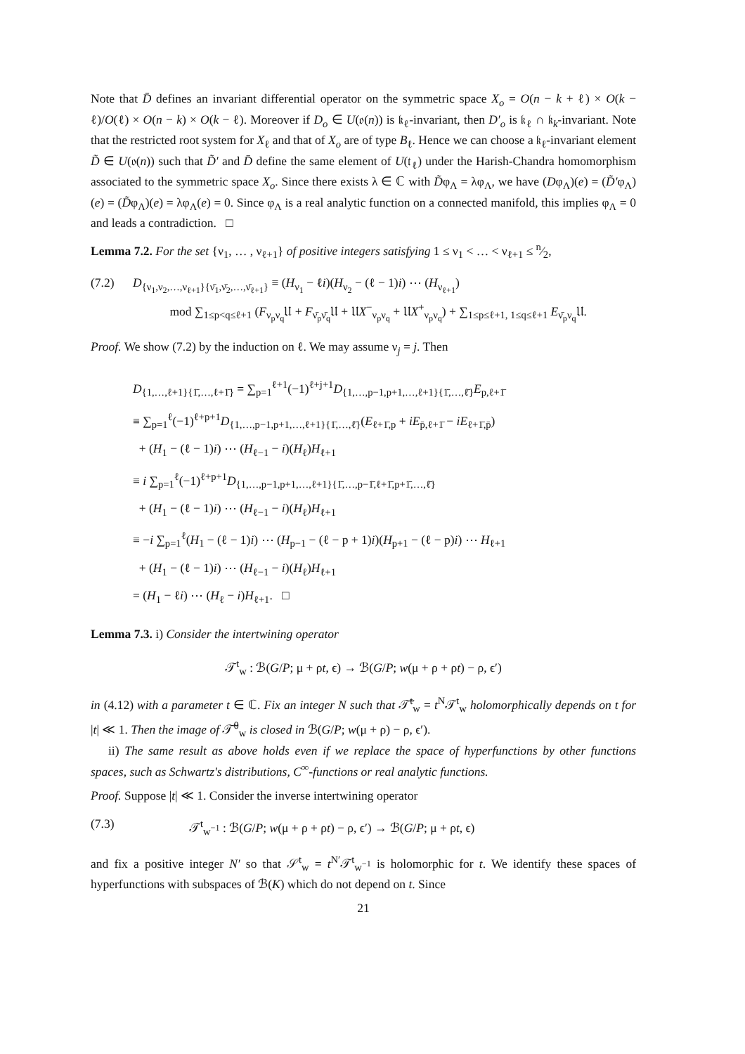Note that D̄ defines an invariant differential operator on the symmetric space X<sub>o</sub> = O(n − k + ℓ) × O(k − ℓ)/O(ℓ) × O(n − k) × O(k − ℓ). Moreover if D<sub>o</sub> ∈ U(𝔬(n)) is 𝔨<sub>ℓ</sub>-invariant, then D′<sub>o</sub> is 𝔨<sub>ℓ</sub> ∩ 𝔨<sub>k</sub>-invariant. Note that the restricted root system for X<sub>ℓ</sub> and that of X<sub>o</sub> are of type B<sub>ℓ</sub>. Hence we can choose a 𝔨<sub>ℓ</sub>-invariant element D̃ ∈ U(𝔬(n)) such that D̃′ and D̄ define the same element of U(𝔱<sub>ℓ</sub>) under the Harish-Chandra homomorphism associated to the symmetric space X<sub>o</sub>. Since there exists λ ∈ ℂ with D̃φ<sub>Λ</sub> = λφ<sub>Λ</sub>, we have (Dφ<sub>Λ</sub>)(e) = (D̃′φ<sub>Λ</sub>)(e) = (D̃φ<sub>Λ</sub>)(e) = λφ<sub>Λ</sub>(e) = 0. Since φ<sub>Λ</sub> is a real analytic function on a connected manifold, this implies φ<sub>Λ</sub> = 0 and leads a contradiction. □
Lemma 7.2. For the set {ν<sub>1</sub>, … , ν<sub>ℓ+1</sub>} of positive integers satisfying 1 ≤ ν<sub>1</sub> < … < ν<sub>ℓ+1</sub> ≤ n⁄2,
(7.2) D<sub>{ν<sub>1</sub>,ν<sub>2</sub>,…,ν<sub>ℓ+1</sub>}{ν̄<sub>1</sub>,ν̄<sub>2</sub>,…,ν̄<sub>ℓ+1</sub>}</sub> ≡ (H<sub>ν<sub>1</sub></sub> − ℓi)(H<sub>ν<sub>2</sub></sub> − (ℓ − 1)i) ⋯ (H<sub>ν<sub>ℓ+1</sub></sub>)
mod ∑<sub>1≤p<q≤ℓ+1</sub> (F<sub>ν<sub>p</sub>ν<sub>q</sub></sub>𝔘 + F<sub>ν̄<sub>p</sub>ν̄<sub>q</sub></sub>𝔘 + 𝔘X<sup>−</sup><sub>ν<sub>p</sub>ν<sub>q</sub></sub> + 𝔘X<sup>+</sup><sub>ν<sub>p</sub>ν<sub>q</sub></sub>) + ∑<sub>1≤p≤ℓ+1, 1≤q≤ℓ+1</sub> E<sub>ν̄<sub>p</sub>ν<sub>q</sub></sub>𝔘.
Proof. We show (7.2) by the induction on ℓ. We may assume ν<sub>j</sub> = j. Then
D<sub>{1,…,ℓ+1}{1̄,…,ℓ+1̄}</sub> = ∑<sub>p=1</sub><sup>ℓ+1</sup>(−1)<sup>ℓ+j+1</sup>D<sub>{1,…,p−1,p+1,…,ℓ+1}{1̄,…,ℓ̄}</sub>E<sub>p,ℓ+1̄</sub>
≡ ∑<sub>p=1</sub><sup>ℓ</sup>(−1)<sup>ℓ+p+1</sup>D<sub>{1,…,p−1,p+1,…,ℓ+1}{1̄,…,ℓ̄}</sub>(E<sub>ℓ+1̄,p</sub> + iE<sub>p̄,ℓ+1̄</sub> − iE<sub>ℓ+1̄,p̄</sub>)
+ (H<sub>1</sub> − (ℓ − 1)i) ⋯ (H<sub>ℓ−1</sub> − i)(H<sub>ℓ</sub>)H<sub>ℓ+1</sub>
≡ i ∑<sub>p=1</sub><sup>ℓ</sup>(−1)<sup>ℓ+p+1</sup>D<sub>{1,…,p−1,p+1,…,ℓ+1}{1̄,…,p−1̄,ℓ+1̄,p+1̄,…,ℓ̄}</sub>
+ (H<sub>1</sub> − (ℓ − 1)i) ⋯ (H<sub>ℓ−1</sub> − i)(H<sub>ℓ</sub>)H<sub>ℓ+1</sub>
≡ −i ∑<sub>p=1</sub><sup>ℓ</sup>(H<sub>1</sub> − (ℓ − 1)i) ⋯ (H<sub>p−1</sub> − (ℓ − p + 1)i)(H<sub>p+1</sub> − (ℓ − p)i) ⋯ H<sub>ℓ+1</sub>
+ (H<sub>1</sub> − (ℓ − 1)i) ⋯ (H<sub>ℓ−1</sub> − i)(H<sub>ℓ</sub>)H<sub>ℓ+1</sub>
= (H<sub>1</sub> − ℓi) ⋯ (H<sub>ℓ</sub> − i)H<sub>ℓ+1</sub>. □
Lemma 7.3. i) Consider the intertwining operator
𝒯<sup>t</sup><sub>w</sub> : ℬ(G/P; μ + ρt, ϵ) → ℬ(G/P; w(μ + ρ + ρt) − ρ, ϵ′)
in (4.12) with a parameter t ∈ ℂ. Fix an integer N such that 𝒯̃<sup>t</sup><sub>w</sub> = t<sup>N</sup>𝒯<sup>t</sup><sub>w</sub> holomorphically depends on t for |t| ≪ 1. Then the image of 𝒯̃<sup>0</sup><sub>w</sub> is closed in ℬ(G/P; w(μ + ρ) − ρ, ϵ′).
ii) The same result as above holds even if we replace the space of hyperfunctions by other functions spaces, such as Schwartz's distributions, C<sup>∞</sup>-functions or real analytic functions.
Proof. Suppose |t| ≪ 1. Consider the inverse intertwining operator
(7.3) 𝒯<sup>t</sup><sub>w<sup>−1</sup></sub> : ℬ(G/P; w(μ + ρ + ρt) − ρ, ϵ′) → ℬ(G/P; μ + ρt, ϵ)
and fix a positive integer N′ so that 𝒮<sup>t</sup><sub>w</sub> = t<sup>N′</sup>𝒯<sup>t</sup><sub>w<sup>−1</sup></sub> is holomorphic for t. We identify these spaces of hyperfunctions with subspaces of ℬ(K) which do not depend on t. Since
21